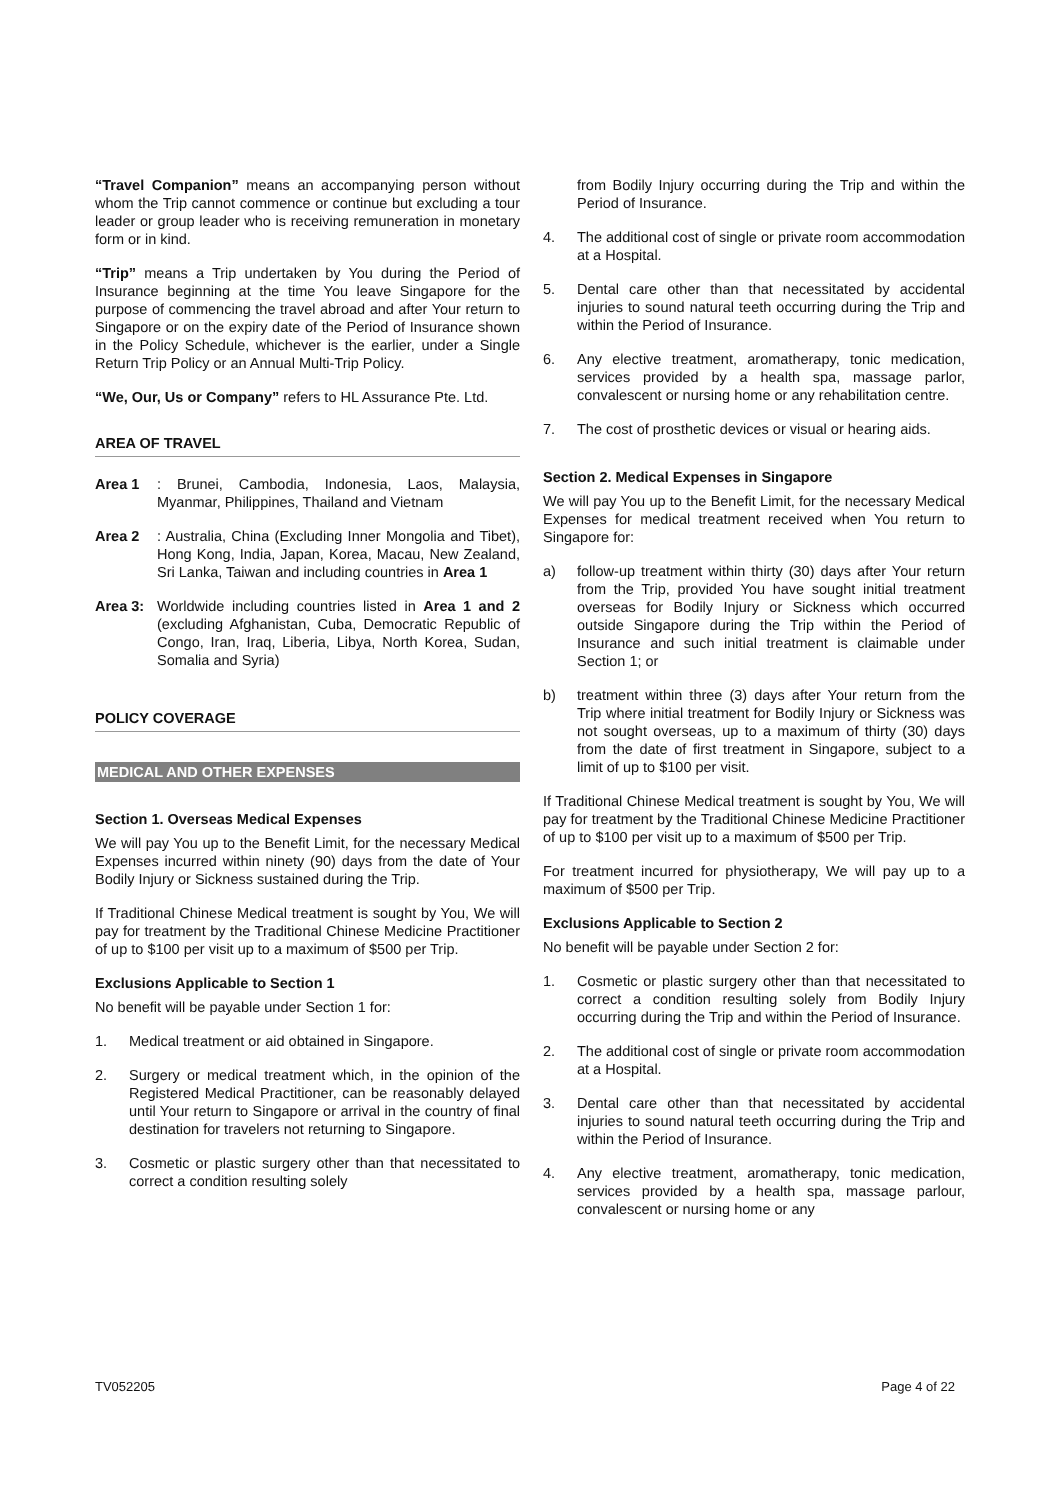“Travel Companion” means an accompanying person without whom the Trip cannot commence or continue but excluding a tour leader or group leader who is receiving remuneration in monetary form or in kind.
“Trip” means a Trip undertaken by You during the Period of Insurance beginning at the time You leave Singapore for the purpose of commencing the travel abroad and after Your return to Singapore or on the expiry date of the Period of Insurance shown in the Policy Schedule, whichever is the earlier, under a Single Return Trip Policy or an Annual Multi-Trip Policy.
“We, Our, Us or Company” refers to HL Assurance Pte. Ltd.
AREA OF TRAVEL
Area 1 : Brunei, Cambodia, Indonesia, Laos, Malaysia, Myanmar, Philippines, Thailand and Vietnam
Area 2 : Australia, China (Excluding Inner Mongolia and Tibet), Hong Kong, India, Japan, Korea, Macau, New Zealand, Sri Lanka, Taiwan and including countries in Area 1
Area 3: Worldwide including countries listed in Area 1 and 2 (excluding Afghanistan, Cuba, Democratic Republic of Congo, Iran, Iraq, Liberia, Libya, North Korea, Sudan, Somalia and Syria)
POLICY COVERAGE
MEDICAL AND OTHER EXPENSES
Section 1. Overseas Medical Expenses
We will pay You up to the Benefit Limit, for the necessary Medical Expenses incurred within ninety (90) days from the date of Your Bodily Injury or Sickness sustained during the Trip.
If Traditional Chinese Medical treatment is sought by You, We will pay for treatment by the Traditional Chinese Medicine Practitioner of up to $100 per visit up to a maximum of $500 per Trip.
Exclusions Applicable to Section 1
No benefit will be payable under Section 1 for:
1. Medical treatment or aid obtained in Singapore.
2. Surgery or medical treatment which, in the opinion of the Registered Medical Practitioner, can be reasonably delayed until Your return to Singapore or arrival in the country of final destination for travelers not returning to Singapore.
3. Cosmetic or plastic surgery other than that necessitated to correct a condition resulting solely
from Bodily Injury occurring during the Trip and within the Period of Insurance.
4. The additional cost of single or private room accommodation at a Hospital.
5. Dental care other than that necessitated by accidental injuries to sound natural teeth occurring during the Trip and within the Period of Insurance.
6. Any elective treatment, aromatherapy, tonic medication, services provided by a health spa, massage parlor, convalescent or nursing home or any rehabilitation centre.
7. The cost of prosthetic devices or visual or hearing aids.
Section 2. Medical Expenses in Singapore
We will pay You up to the Benefit Limit, for the necessary Medical Expenses for medical treatment received when You return to Singapore for:
a) follow-up treatment within thirty (30) days after Your return from the Trip, provided You have sought initial treatment overseas for Bodily Injury or Sickness which occurred outside Singapore during the Trip within the Period of Insurance and such initial treatment is claimable under Section 1; or
b) treatment within three (3) days after Your return from the Trip where initial treatment for Bodily Injury or Sickness was not sought overseas, up to a maximum of thirty (30) days from the date of first treatment in Singapore, subject to a limit of up to $100 per visit.
If Traditional Chinese Medical treatment is sought by You, We will pay for treatment by the Traditional Chinese Medicine Practitioner of up to $100 per visit up to a maximum of $500 per Trip.
For treatment incurred for physiotherapy, We will pay up to a maximum of $500 per Trip.
Exclusions Applicable to Section 2
No benefit will be payable under Section 2 for:
1. Cosmetic or plastic surgery other than that necessitated to correct a condition resulting solely from Bodily Injury occurring during the Trip and within the Period of Insurance.
2. The additional cost of single or private room accommodation at a Hospital.
3. Dental care other than that necessitated by accidental injuries to sound natural teeth occurring during the Trip and within the Period of Insurance.
4. Any elective treatment, aromatherapy, tonic medication, services provided by a health spa, massage parlour, convalescent or nursing home or any
TV052205 Page 4 of 22